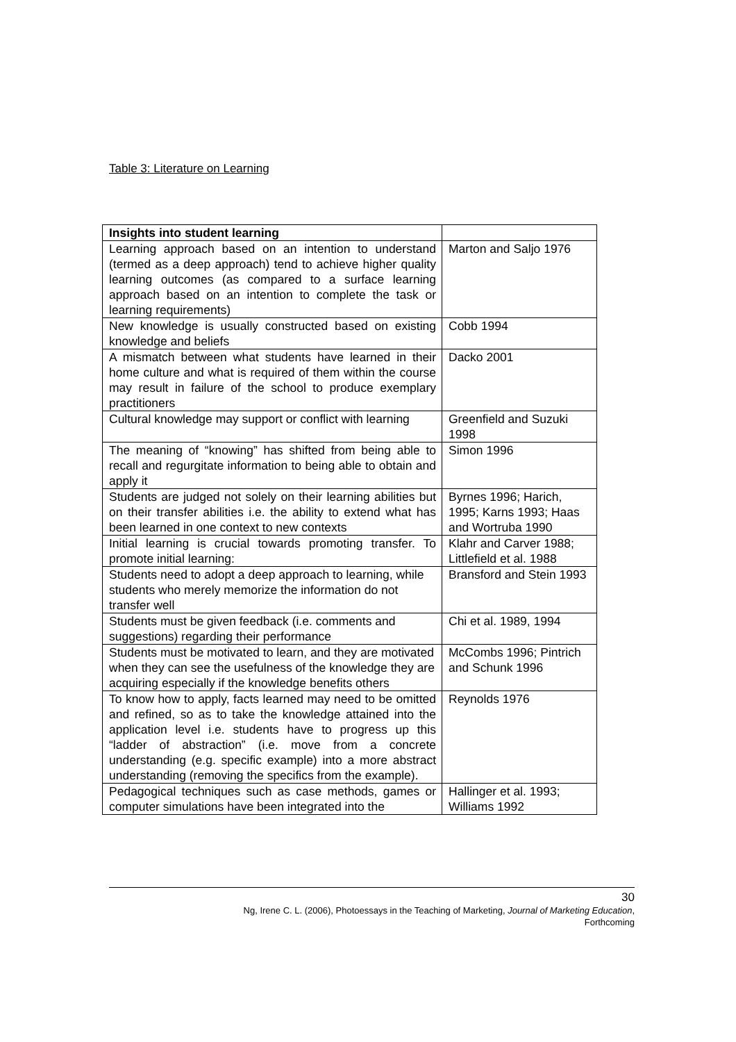Table 3: Literature on Learning
| Insights into student learning | |
| --- | --- |
| Learning approach based on an intention to understand (termed as a deep approach) tend to achieve higher quality learning outcomes (as compared to a surface learning approach based on an intention to complete the task or learning requirements) | Marton and Saljo 1976 |
| New knowledge is usually constructed based on existing knowledge and beliefs | Cobb 1994 |
| A mismatch between what students have learned in their home culture and what is required of them within the course may result in failure of the school to produce exemplary practitioners | Dacko 2001 |
| Cultural knowledge may support or conflict with learning | Greenfield and Suzuki 1998 |
| The meaning of “knowing” has shifted from being able to recall and regurgitate information to being able to obtain and apply it | Simon 1996 |
| Students are judged not solely on their learning abilities but on their transfer abilities i.e. the ability to extend what has been learned in one context to new contexts | Byrnes 1996; Harich, 1995; Karns 1993; Haas and Wortruba 1990 |
| Initial learning is crucial towards promoting transfer. To promote initial learning: | Klahr and Carver 1988; Littlefield et al. 1988 |
| Students need to adopt a deep approach to learning, while students who merely memorize the information do not transfer well | Bransford and Stein 1993 |
| Students must be given feedback (i.e. comments and suggestions) regarding their performance | Chi et al. 1989, 1994 |
| Students must be motivated to learn, and they are motivated when they can see the usefulness of the knowledge they are acquiring especially if the knowledge benefits others | McCombs 1996; Pintrich and Schunk 1996 |
| To know how to apply, facts learned may need to be omitted and refined, so as to take the knowledge attained into the application level i.e. students have to progress up this “ladder of abstraction” (i.e. move from a concrete understanding (e.g. specific example) into a more abstract understanding (removing the specifics from the example). | Reynolds 1976 |
| Pedagogical techniques such as case methods, games or computer simulations have been integrated into the | Hallinger et al. 1993; Williams 1992 |
30
Ng, Irene C. L. (2006), Photoessays in the Teaching of Marketing, Journal of Marketing Education,
Forthcoming